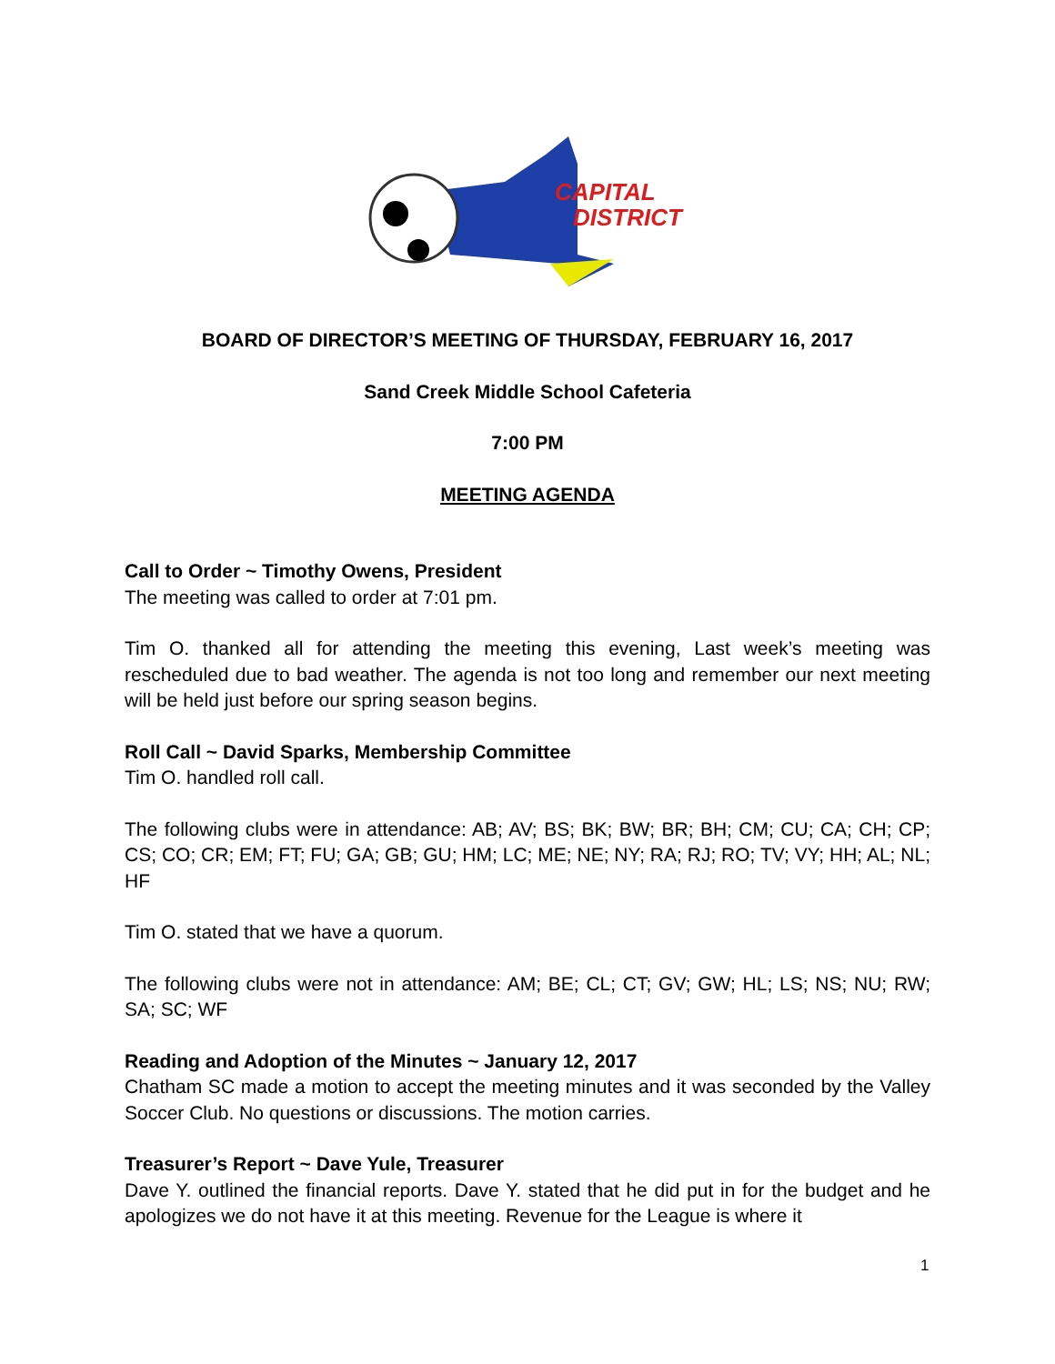CAPITAL
DISTRICT
BOARD OF DIRECTOR’S MEETING OF THURSDAY, FEBRUARY 16, 2017
Sand Creek Middle School Cafeteria
7:00 PM
MEETING AGENDA
Call to Order ~ Timothy Owens, President
The meeting was called to order at 7:01 pm.
Tim O. thanked all for attending the meeting this evening, Last week’s meeting was rescheduled due to bad weather. The agenda is not too long and remember our next meeting will be held just before our spring season begins.
Roll Call ~ David Sparks, Membership Committee
Tim O. handled roll call.
The following clubs were in attendance: AB; AV; BS; BK; BW; BR; BH; CM; CU; CA; CH; CP; CS; CO; CR; EM; FT; FU; GA; GB; GU; HM; LC; ME; NE; NY; RA; RJ; RO; TV; VY; HH; AL; NL; HF
Tim O. stated that we have a quorum.
The following clubs were not in attendance: AM; BE; CL; CT; GV; GW; HL; LS; NS; NU; RW; SA; SC; WF
Reading and Adoption of the Minutes ~ January 12, 2017
Chatham SC made a motion to accept the meeting minutes and it was seconded by the Valley Soccer Club. No questions or discussions. The motion carries.
Treasurer’s Report ~ Dave Yule, Treasurer
Dave Y. outlined the financial reports. Dave Y. stated that he did put in for the budget and he apologizes we do not have it at this meeting. Revenue for the League is where it
1